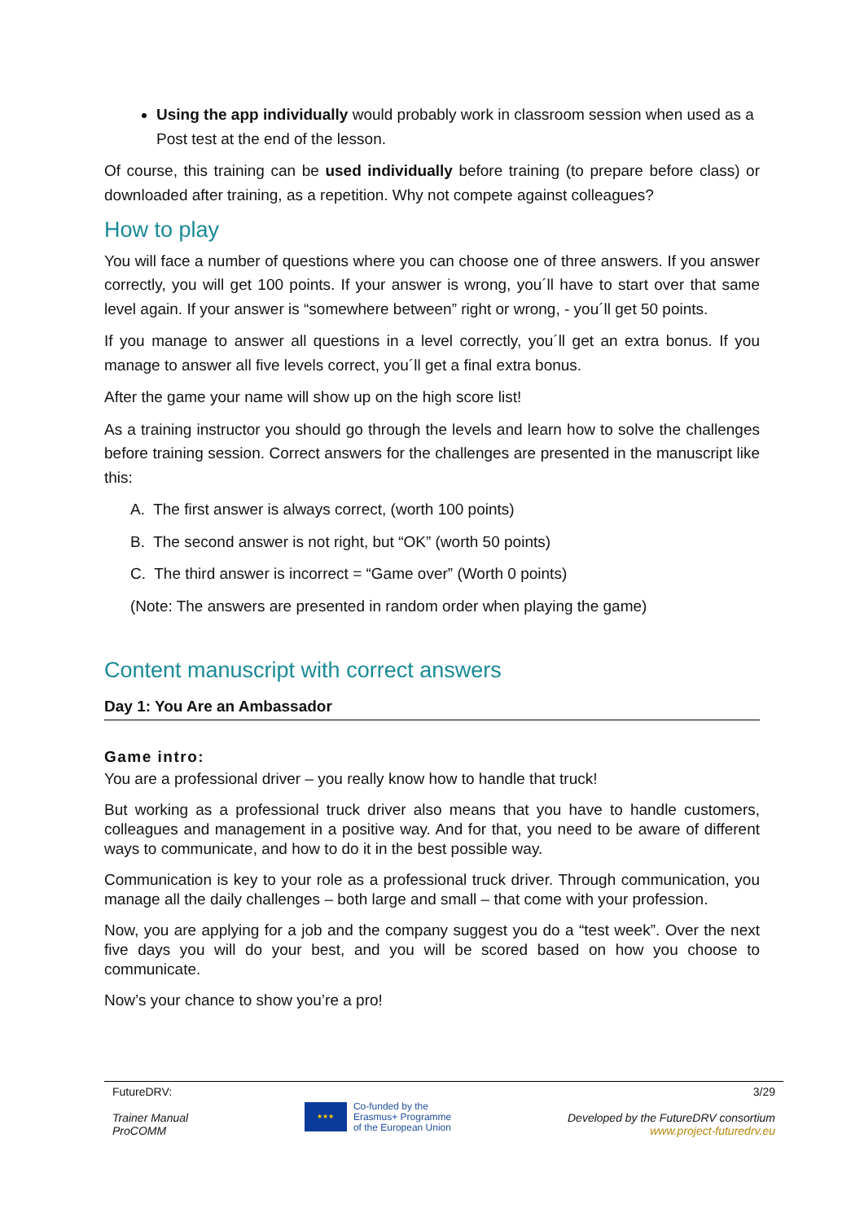Using the app individually would probably work in classroom session when used as a Post test at the end of the lesson.
Of course, this training can be used individually before training (to prepare before class) or downloaded after training, as a repetition. Why not compete against colleagues?
How to play
You will face a number of questions where you can choose one of three answers. If you answer correctly, you will get 100 points. If your answer is wrong, you´ll have to start over that same level again. If your answer is “somewhere between” right or wrong, - you´ll get 50 points.
If you manage to answer all questions in a level correctly, you´ll get an extra bonus. If you manage to answer all five levels correct, you´ll get a final extra bonus.
After the game your name will show up on the high score list!
As a training instructor you should go through the levels and learn how to solve the challenges before training session. Correct answers for the challenges are presented in the manuscript like this:
A. The first answer is always correct, (worth 100 points)
B. The second answer is not right, but “OK” (worth 50 points)
C. The third answer is incorrect = “Game over” (Worth 0 points)
(Note: The answers are presented in random order when playing the game)
Content manuscript with correct answers
Day 1: You Are an Ambassador
Game intro:
You are a professional driver – you really know how to handle that truck!
But working as a professional truck driver also means that you have to handle customers, colleagues and management in a positive way. And for that, you need to be aware of different ways to communicate, and how to do it in the best possible way.
Communication is key to your role as a professional truck driver. Through communication, you manage all the daily challenges – both large and small – that come with your profession.
Now, you are applying for a job and the company suggest you do a “test week”. Over the next five days you will do your best, and you will be scored based on how you choose to communicate.
Now’s your chance to show you’re a pro!
FutureDRV:
Trainer Manual
ProCOMM
★★★
Co-funded by the
Erasmus+ Programme
of the European Union
3/29
Developed by the FutureDRV consortium
www.project-futuredrv.eu